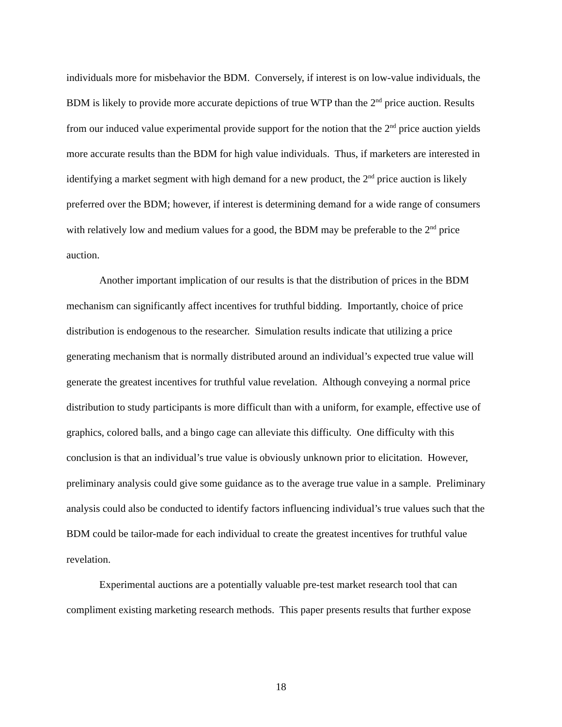individuals more for misbehavior the BDM. Conversely, if interest is on low-value individuals, the BDM is likely to provide more accurate depictions of true WTP than the 2<sup>nd</sup> price auction. Results from our induced value experimental provide support for the notion that the 2<sup>nd</sup> price auction yields more accurate results than the BDM for high value individuals. Thus, if marketers are interested in identifying a market segment with high demand for a new product, the 2<sup>nd</sup> price auction is likely preferred over the BDM; however, if interest is determining demand for a wide range of consumers with relatively low and medium values for a good, the BDM may be preferable to the 2<sup>nd</sup> price auction.
Another important implication of our results is that the distribution of prices in the BDM mechanism can significantly affect incentives for truthful bidding. Importantly, choice of price distribution is endogenous to the researcher. Simulation results indicate that utilizing a price generating mechanism that is normally distributed around an individual’s expected true value will generate the greatest incentives for truthful value revelation. Although conveying a normal price distribution to study participants is more difficult than with a uniform, for example, effective use of graphics, colored balls, and a bingo cage can alleviate this difficulty. One difficulty with this conclusion is that an individual’s true value is obviously unknown prior to elicitation. However, preliminary analysis could give some guidance as to the average true value in a sample. Preliminary analysis could also be conducted to identify factors influencing individual’s true values such that the BDM could be tailor-made for each individual to create the greatest incentives for truthful value revelation.
Experimental auctions are a potentially valuable pre-test market research tool that can compliment existing marketing research methods. This paper presents results that further expose
18